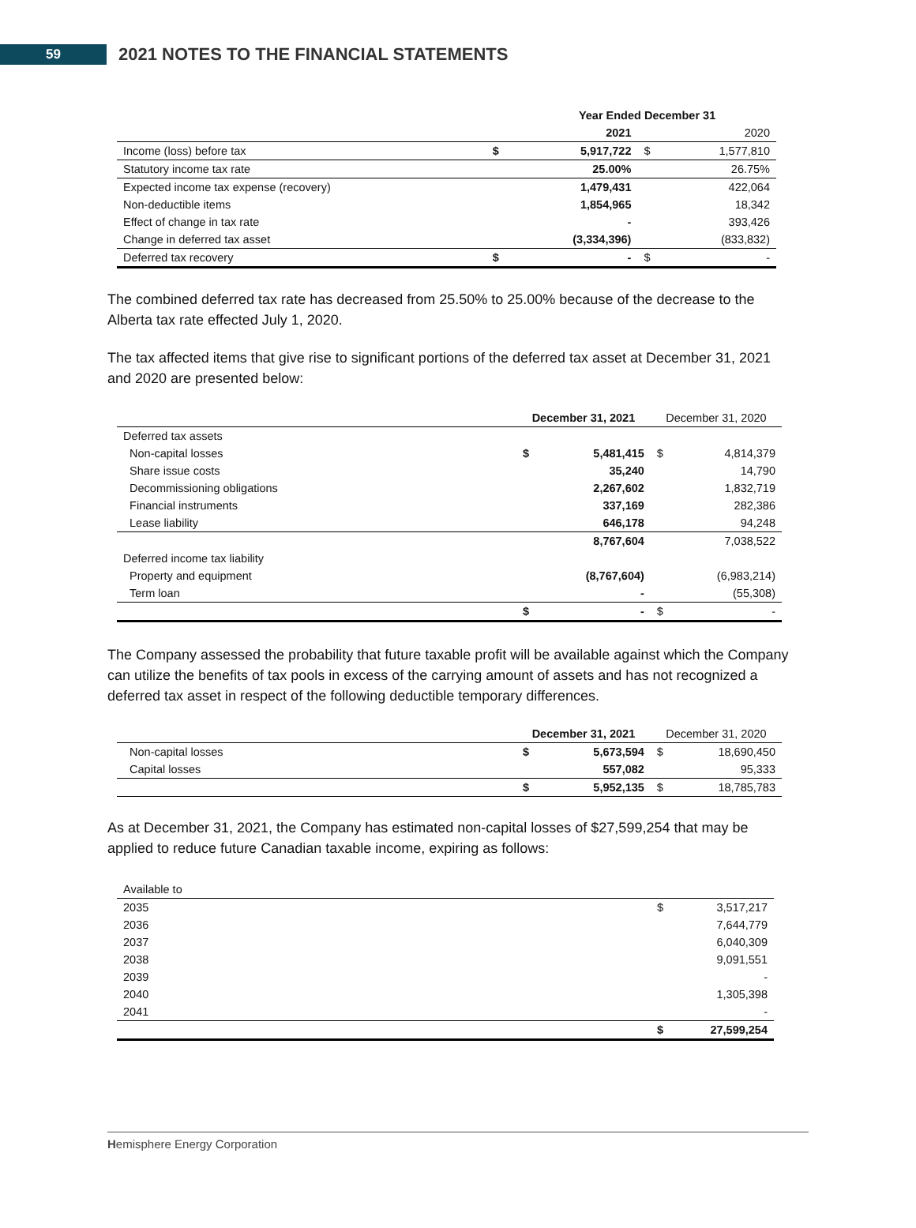59
2021 NOTES TO THE FINANCIAL STATEMENTS
| | | Year Ended December 31 | | |
| | | 2021 | | 2020 |
| Income (loss) before tax | $ | 5,917,722 | $ | 1,577,810 |
| Statutory income tax rate | | 25.00% | | 26.75% |
| Expected income tax expense (recovery) | | 1,479,431 | | 422,064 |
| Non-deductible items | | 1,854,965 | | 18,342 |
| Effect of change in tax rate | | - | | 393,426 |
| Change in deferred tax asset | | (3,334,396) | | (833,832) |
| Deferred tax recovery | $ | - | $ | - |
The combined deferred tax rate has decreased from 25.50% to 25.00% because of the decrease to the Alberta tax rate effected July 1, 2020.
The tax affected items that give rise to significant portions of the deferred tax asset at December 31, 2021 and 2020 are presented below:
| | December 31, 2021 | | December 31, 2020 | |
| Deferred tax assets | | | | |
| Non-capital losses | $ | 5,481,415 | $ | 4,814,379 |
| Share issue costs | | 35,240 | | 14,790 |
| Decommissioning obligations | | 2,267,602 | | 1,832,719 |
| Financial instruments | | 337,169 | | 282,386 |
| Lease liability | | 646,178 | | 94,248 |
| | | 8,767,604 | | 7,038,522 |
| Deferred income tax liability | | | | |
| Property and equipment | | (8,767,604) | | (6,983,214) |
| Term loan | | - | | (55,308) |
| | $ | - | $ | - |
The Company assessed the probability that future taxable profit will be available against which the Company can utilize the benefits of tax pools in excess of the carrying amount of assets and has not recognized a deferred tax asset in respect of the following deductible temporary differences.
| | December 31, 2021 | | December 31, 2020 | |
| Non-capital losses | $ | 5,673,594 | $ | 18,690,450 |
| Capital losses | | 557,082 | | 95,333 |
| | $ | 5,952,135 | $ | 18,785,783 |
As at December 31, 2021, the Company has estimated non-capital losses of $27,599,254 that may be applied to reduce future Canadian taxable income, expiring as follows:
| Available to | | |
| 2035 | $ | 3,517,217 |
| 2036 | | 7,644,779 |
| 2037 | | 6,040,309 |
| 2038 | | 9,091,551 |
| 2039 | | - |
| 2040 | | 1,305,398 |
| 2041 | | - |
| | $ | 27,599,254 |
Hemisphere Energy Corporation